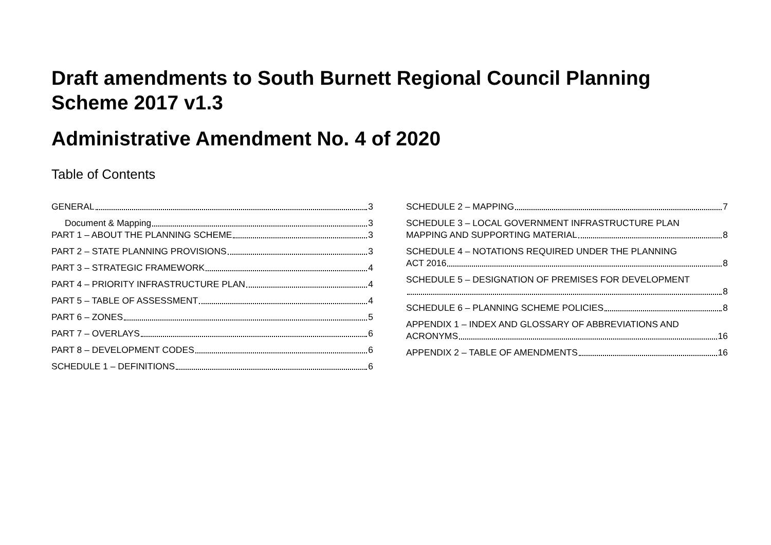Draft amendments to South Burnett Regional Council Planning Scheme 2017 v1.3
Administrative Amendment No. 4 of 2020
Table of Contents
GENERAL 3
Document & Mapping 3
PART 1 – ABOUT THE PLANNING SCHEME 3
PART 2 – STATE PLANNING PROVISIONS 3
PART 3 – STRATEGIC FRAMEWORK 4
PART 4 – PRIORITY INFRASTRUCTURE PLAN 4
PART 5 – TABLE OF ASSESSMENT 4
PART 6 – ZONES 5
PART 7 – OVERLAYS 6
PART 8 – DEVELOPMENT CODES 6
SCHEDULE 1 – DEFINITIONS 6
SCHEDULE 2 – MAPPING 7
SCHEDULE 3 – LOCAL GOVERNMENT INFRASTRUCTURE PLAN
MAPPING AND SUPPORTING MATERIAL 8
SCHEDULE 4 – NOTATIONS REQUIRED UNDER THE PLANNING
ACT 2016 8
SCHEDULE 5 – DESIGNATION OF PREMISES FOR DEVELOPMENT
8
SCHEDULE 6 – PLANNING SCHEME POLICIES 8
APPENDIX 1 – INDEX AND GLOSSARY OF ABBREVIATIONS AND
ACRONYMS 16
APPENDIX 2 – TABLE OF AMENDMENTS 16